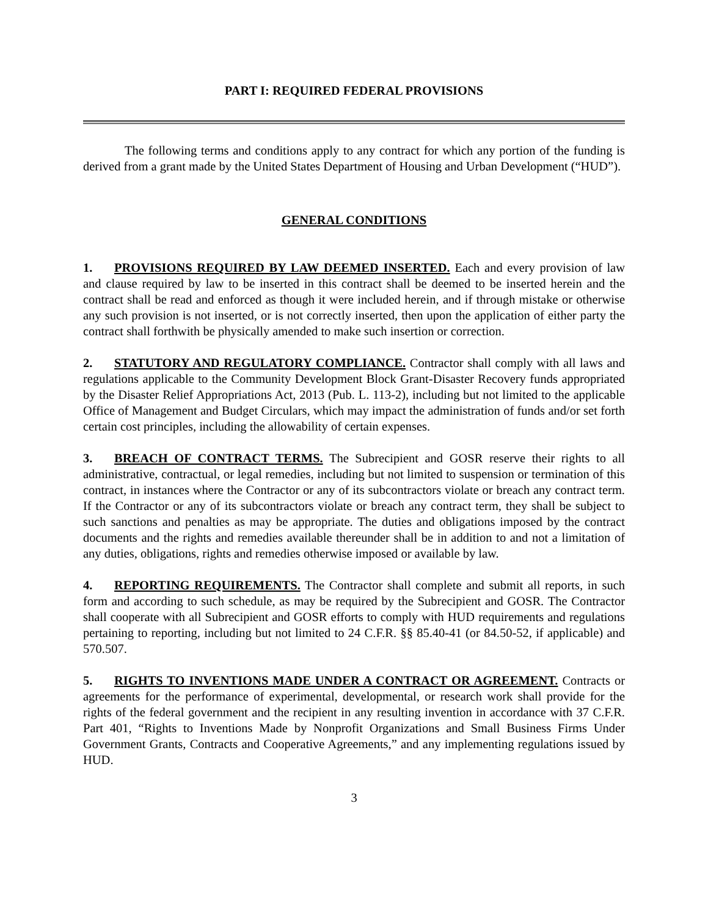PART I: REQUIRED FEDERAL PROVISIONS
The following terms and conditions apply to any contract for which any portion of the funding is derived from a grant made by the United States Department of Housing and Urban Development (“HUD”).
GENERAL CONDITIONS
1. PROVISIONS REQUIRED BY LAW DEEMED INSERTED. Each and every provision of law and clause required by law to be inserted in this contract shall be deemed to be inserted herein and the contract shall be read and enforced as though it were included herein, and if through mistake or otherwise any such provision is not inserted, or is not correctly inserted, then upon the application of either party the contract shall forthwith be physically amended to make such insertion or correction.
2. STATUTORY AND REGULATORY COMPLIANCE. Contractor shall comply with all laws and regulations applicable to the Community Development Block Grant-Disaster Recovery funds appropriated by the Disaster Relief Appropriations Act, 2013 (Pub. L. 113-2), including but not limited to the applicable Office of Management and Budget Circulars, which may impact the administration of funds and/or set forth certain cost principles, including the allowability of certain expenses.
3. BREACH OF CONTRACT TERMS. The Subrecipient and GOSR reserve their rights to all administrative, contractual, or legal remedies, including but not limited to suspension or termination of this contract, in instances where the Contractor or any of its subcontractors violate or breach any contract term. If the Contractor or any of its subcontractors violate or breach any contract term, they shall be subject to such sanctions and penalties as may be appropriate. The duties and obligations imposed by the contract documents and the rights and remedies available thereunder shall be in addition to and not a limitation of any duties, obligations, rights and remedies otherwise imposed or available by law.
4. REPORTING REQUIREMENTS. The Contractor shall complete and submit all reports, in such form and according to such schedule, as may be required by the Subrecipient and GOSR. The Contractor shall cooperate with all Subrecipient and GOSR efforts to comply with HUD requirements and regulations pertaining to reporting, including but not limited to 24 C.F.R. §§ 85.40-41 (or 84.50-52, if applicable) and 570.507.
5. RIGHTS TO INVENTIONS MADE UNDER A CONTRACT OR AGREEMENT. Contracts or agreements for the performance of experimental, developmental, or research work shall provide for the rights of the federal government and the recipient in any resulting invention in accordance with 37 C.F.R. Part 401, “Rights to Inventions Made by Nonprofit Organizations and Small Business Firms Under Government Grants, Contracts and Cooperative Agreements,” and any implementing regulations issued by HUD.
3